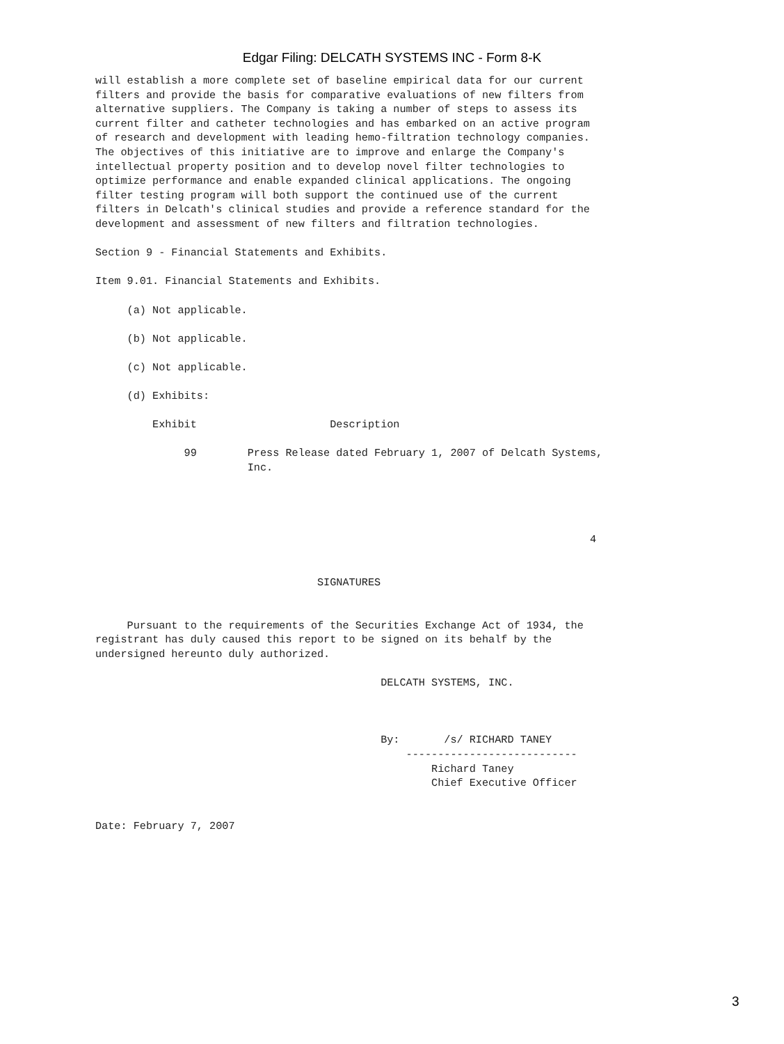Edgar Filing: DELCATH SYSTEMS INC - Form 8-K
will establish a more complete set of baseline empirical data for our current
filters and provide the basis for comparative evaluations of new filters from
alternative suppliers. The Company is taking a number of steps to assess its
current filter and catheter technologies and has embarked on an active program
of research and development with leading hemo-filtration technology companies.
The objectives of this initiative are to improve and enlarge the Company's
intellectual property position and to develop novel filter technologies to
optimize performance and enable expanded clinical applications. The ongoing
filter testing program will both support the continued use of the current
filters in Delcath's clinical studies and provide a reference standard for the
development and assessment of new filters and filtration technologies.

Section 9 - Financial Statements and Exhibits.

Item 9.01. Financial Statements and Exhibits.

     (a) Not applicable.

     (b) Not applicable.

     (c) Not applicable.

     (d) Exhibits:

         Exhibit                     Description

              99        Press Release dated February 1, 2007 of Delcath Systems,
                        Inc.




                                                                              4


                                   SIGNATURES


     Pursuant to the requirements of the Securities Exchange Act of 1934, the
registrant has duly caused this report to be signed on its behalf by the
undersigned hereunto duly authorized.

                                             DELCATH SYSTEMS, INC.



                                             By:       /s/ RICHARD TANEY
                                                 ---------------------------
                                                     Richard Taney
                                                     Chief Executive Officer


Date: February 7, 2007
3